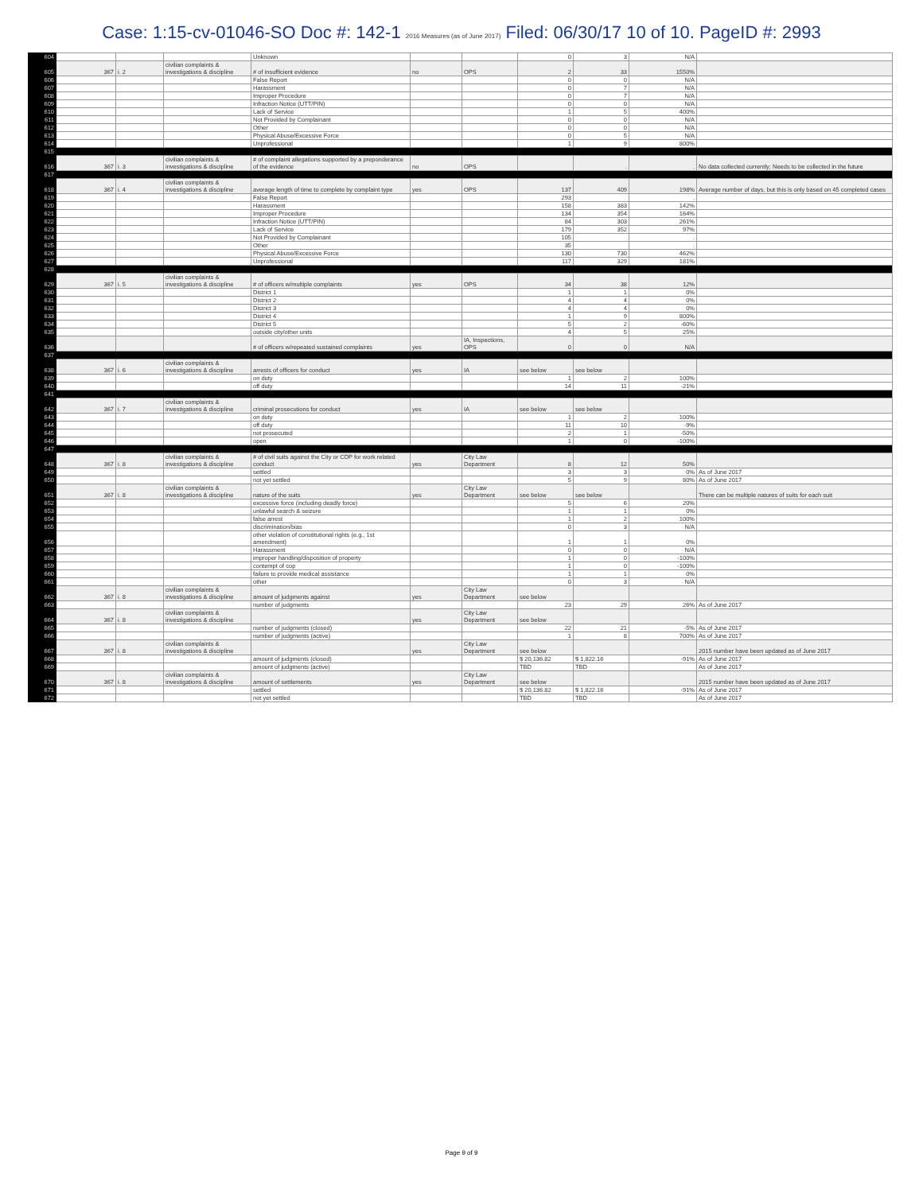Case: 1:15-cv-01046-SO Doc #: 142-1 2016 Measures (as of June 2017) Filed: 06/30/17 10 of 10. PageID #: 2993
| 604 | | | | Unknown | | | 0 | 3 | N/A | |
| 605 | 367 | i. 2 | civilian complaints & investigations & discipline | # of insufficient evidence | no | OPS | 2 | 33 | 1550% | |
| 606 | | | | False Report | | | 0 | 0 | N/A | |
| 607 | | | | Harassment | | | 0 | 7 | N/A | |
| 608 | | | | Improper Procedure | | | 0 | 7 | N/A | |
| 609 | | | | Infraction Notice (UTT/PIN) | | | 0 | 0 | N/A | |
| 610 | | | | Lack of Service | | | 1 | 5 | 400% | |
| 611 | | | | Not Provided by Complainant | | | 0 | 0 | N/A | |
| 612 | | | | Other | | | 0 | 0 | N/A | |
| 613 | | | | Physical Abuse/Excessive Force | | | 0 | 5 | N/A | |
| 614 | | | | Unprofessional | | | 1 | 9 | 800% | |
| 615 | | | | | | | | | | |
| 616 | 367 | i. 3 | civilian complaints & investigations & discipline | # of complaint allegations supported by a preponderance of the evidence | no | OPS | | . | . | No data collected currently; Needs to be collected in the future |
| 617 | | | | | | | | | | |
| 618 | 367 | i. 4 | civilian complaints & investigations & discipline | average length of time to complete by complaint type | yes | OPS | 137 | 409 | 198% | Average number of days, but this is only based on 45 completed cases |
| 619 | | | | False Report | | | 293 | | . | |
| 620 | | | | Harassment | | | 158 | 383 | 142% | |
| 621 | | | | Improper Procedure | | | 134 | 354 | 164% | |
| 622 | | | | Infraction Notice (UTT/PIN) | | | 84 | 303 | 261% | |
| 623 | | | | Lack of Service | | | 179 | 352 | 97% | |
| 624 | | | | Not Provided by Complainant | | | 105 | | . | |
| 625 | | | | Other | | | 35 | | . | |
| 626 | | | | Physical Abuse/Excessive Force | | | 130 | 730 | 462% | |
| 627 | | | | Unprofessional | | | 117 | 329 | 181% | |
| 628 | | | | | | | | | | |
| 629 | 367 | i. 5 | civilian complaints & investigations & discipline | # of officers w/multiple complaints | yes | OPS | 34 | 38 | 12% | |
| 630 | | | | District 1 | | | 1 | 1 | 0% | |
| 631 | | | | District 2 | | | 4 | 4 | 0% | |
| 632 | | | | District 3 | | | 4 | 4 | 0% | |
| 633 | | | | District 4 | | | 1 | 9 | 800% | |
| 634 | | | | District 5 | | | 5 | 2 | -60% | |
| 635 | | | | outside city/other units | | | 4 | 5 | 25% | |
| 636 | | | | # of officers w/repeated sustained complaints | yes | IA, Inspections, OPS | 0 | 0 | N/A | |
| 637 | | | | | | | | | | |
| 638 | 367 | i. 6 | civilian complaints & investigations & discipline | arrests of officers for conduct | yes | IA | see below | see below | | |
| 639 | | | | on duty | | | 1 | 2 | 100% | |
| 640 | | | | off duty | | | 14 | 11 | -21% | |
| 641 | | | | | | | | | | |
| 642 | 367 | i. 7 | civilian complaints & investigations & discipline | criminal prosecutions for conduct | yes | IA | see below | see below | | |
| 643 | | | | on duty | | | 1 | 2 | 100% | |
| 644 | | | | off duty | | | 11 | 10 | -9% | |
| 645 | | | | not prosecuted | | | 2 | 1 | -50% | |
| 646 | | | | open | | | 1 | 0 | -100% | |
| 647 | | | | | | | | | | |
| 648 | 367 | i. 8 | civilian complaints & investigations & discipline | # of civil suits against the City or CDP for work related conduct | yes | City Law Department | 8 | 12 | 50% | |
| 649 | | | | settled | | | 3 | 3 | 0% | As of June 2017 |
| 650 | | | | not yet settled | | | 5 | 9 | 80% | As of June 2017 |
| 651 | 367 | i. 8 | civilian complaints & investigations & discipline | nature of the suits | yes | City Law Department | see below | see below | | There can be multiple natures of suits for each suit |
| 652 | | | | excessive force (including deadly force) | | | 5 | 6 | 20% | |
| 653 | | | | unlawful search & seizure | | | 1 | 1 | 0% | |
| 654 | | | | false arrest | | | 1 | 2 | 100% | |
| 655 | | | | discrimination/bias | | | 0 | 3 | N/A | |
| 656 | | | | other violation of constitutional rights (e.g., 1st amendment) | | | 1 | 1 | 0% | |
| 657 | | | | Harassment | | | 0 | 0 | N/A | |
| 658 | | | | improper handling/disposition of property | | | 1 | 0 | -100% | |
| 659 | | | | contempt of cop | | | 1 | 0 | -100% | |
| 660 | | | | failure to provide medical assistance | | | 1 | 1 | 0% | |
| 661 | | | | other | | | 0 | 3 | N/A | |
| 662 | 367 | i. 8 | civilian complaints & investigations & discipline | amount of judgments against | yes | City Law Department | see below | | | |
| 663 | | | | number of judgments | | | 23 | 29 | 26% | As of June 2017 |
| 664 | 367 | i. 8 | civilian complaints & investigations & discipline | | yes | City Law Department | see below | | | |
| 665 | | | | number of judgments (closed) | | | 22 | 21 | -5% | As of June 2017 |
| 666 | | | | number of judgments (active) | | | 1 | 8 | 700% | As of June 2017 |
| 667 | 367 | i. 8 | civilian complaints & investigations & discipline | | yes | City Law Department | see below | | | 2015 number have been updated as of June 2017 |
| 668 | | | | amount of judgments (closed) | | | $ 20,136.82 | $ 1,822.16 | -91% | As of June 2017 |
| 669 | | | | amount of judgments (active) | | | TBD | TBD | | As of June 2017 |
| 670 | 367 | i. 8 | civilian complaints & investigations & discipline | amount of settlements | yes | City Law Department | see below | | | 2015 number have been updated as of June 2017 |
| 671 | | | | settled | | | $ 20,136.82 | $ 1,822.16 | -91% | As of June 2017 |
| 672 | | | | not yet settled | | | TBD | TBD | | As of June 2017 |
Page 9 of 9